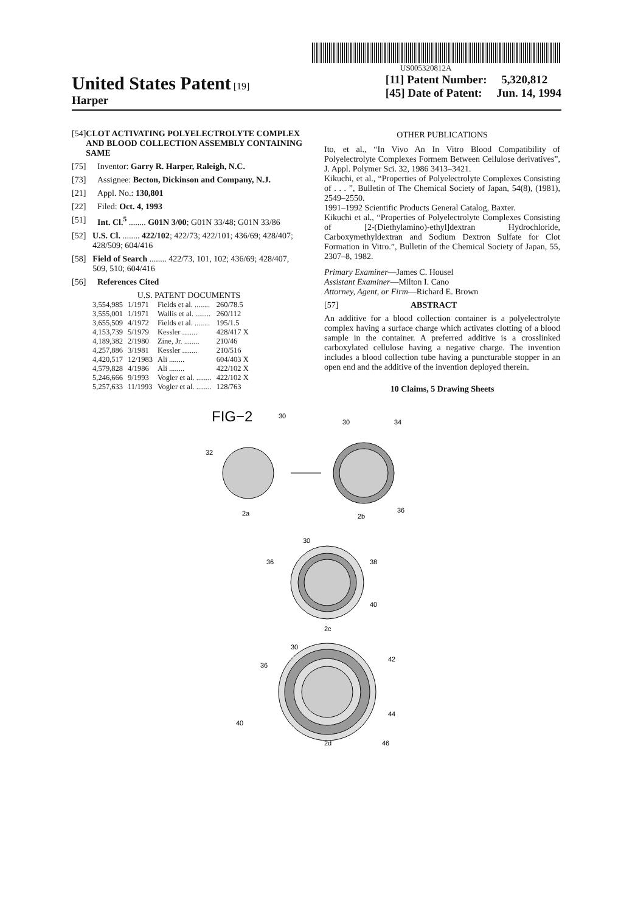US005320812A
United States Patent [19]
Harper
[11] Patent Number: 5,320,812
[45] Date of Patent: Jun. 14, 1994
[54] CLOT ACTIVATING POLYELECTROLYTE COMPLEX AND BLOOD COLLECTION ASSEMBLY CONTAINING SAME
[75] Inventor: Garry R. Harper, Raleigh, N.C.
[73] Assignee: Becton, Dickinson and Company, N.J.
[21] Appl. No.: 130,801
[22] Filed: Oct. 4, 1993
[51] Int. Cl.<sup>5</sup> ........ G01N 3/00; G01N 33/48; G01N 33/86
[52] U.S. Cl. ........ 422/102; 422/73; 422/101; 436/69; 428/407; 428/509; 604/416
[58] Field of Search ........ 422/73, 101, 102; 436/69; 428/407, 509, 510; 604/416
[56] References Cited
U.S. PATENT DOCUMENTS
| 3,554,985 | 1/1971 | Fields et al. ........ | 260/78.5 |
| 3,555,001 | 1/1971 | Wallis et al. ........ | 260/112 |
| 3,655,509 | 4/1972 | Fields et al. ........ | 195/1.5 |
| 4,153,739 | 5/1979 | Kessler ........ | 428/417 X |
| 4,189,382 | 2/1980 | Zine, Jr. ........ | 210/46 |
| 4,257,886 | 3/1981 | Kessler ........ | 210/516 |
| 4,420,517 | 12/1983 | Ali ........ | 604/403 X |
| 4,579,828 | 4/1986 | Ali ........ | 422/102 X |
| 5,246,666 | 9/1993 | Vogler et al. ........ | 422/102 X |
| 5,257,633 | 11/1993 | Vogler et al. ........ | 128/763 |
OTHER PUBLICATIONS
Ito, et al., “In Vivo An In Vitro Blood Compatibility of Polyelectrolyte Complexes Formem Between Cellulose derivatives”, J. Appl. Polymer Sci. 32, 1986 3413–3421.
Kikuchi, et al., “Properties of Polyelectrolyte Complexes Consisting of . . . ”, Bulletin of The Chemical Society of Japan, 54(8), (1981), 2549–2550.
1991–1992 Scientific Products General Catalog, Baxter.
Kikuchi et al., “Properties of Polyelectrolyte Complexes Consisting of [2-(Diethylamino)-ethyl]dextran Hydrochloride, Carboxymethyldextran and Sodium Dextron Sulfate for Clot Formation in Vitro.”, Bulletin of the Chemical Society of Japan, 55, 2307–8, 1982.
Primary Examiner—James C. Housel
Assistant Examiner—Milton I. Cano
Attorney, Agent, or Firm—Richard E. Brown
[57] ABSTRACT
An additive for a blood collection container is a polyelectrolyte complex having a surface charge which activates clotting of a blood sample in the container. A preferred additive is a crosslinked carboxylated cellulose having a negative charge. The invention includes a blood collection tube having a puncturable stopper in an open end and the additive of the invention deployed therein.
10 Claims, 5 Drawing Sheets
FIG−2
30
32
2a
30
34
2b
36
30
36
38
40
2c
30
36
42
44
40
2d
46